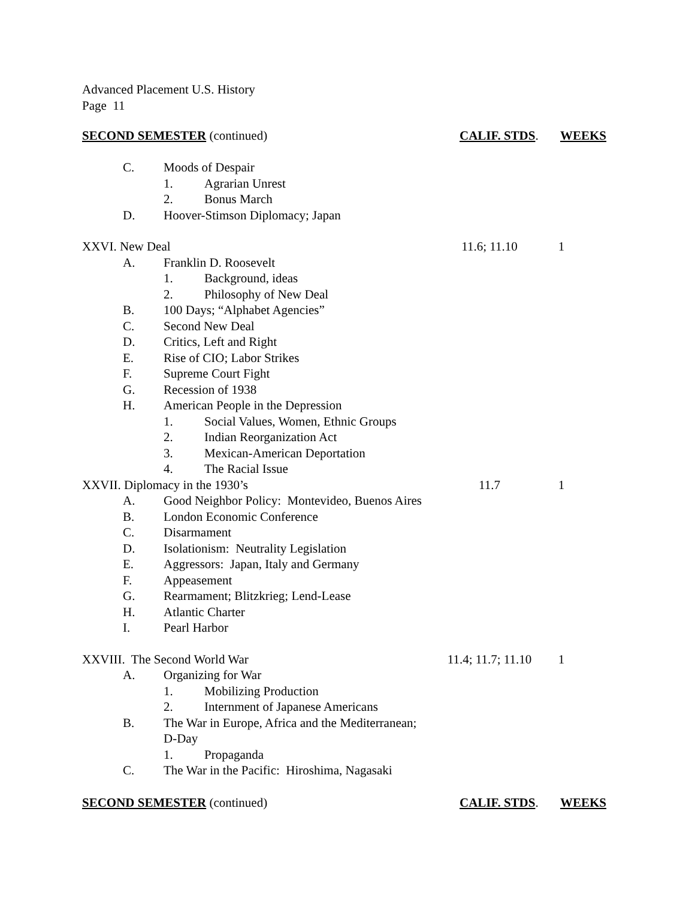Advanced Placement U.S. History
Page 11
SECOND SEMESTER (continued) CALIF. STDS. WEEKS
C. Moods of Despair
1. Agrarian Unrest
2. Bonus March
D. Hoover-Stimson Diplomacy; Japan
XXVI. New Deal 11.6; 11.10 1
A. Franklin D. Roosevelt
1. Background, ideas
2. Philosophy of New Deal
B. 100 Days; “Alphabet Agencies”
C. Second New Deal
D. Critics, Left and Right
E. Rise of CIO; Labor Strikes
F. Supreme Court Fight
G. Recession of 1938
H. American People in the Depression
1. Social Values, Women, Ethnic Groups
2. Indian Reorganization Act
3. Mexican-American Deportation
4. The Racial Issue
XXVII. Diplomacy in the 1930’s 11.7 1
A. Good Neighbor Policy: Montevideo, Buenos Aires
B. London Economic Conference
C. Disarmament
D. Isolationism: Neutrality Legislation
E. Aggressors: Japan, Italy and Germany
F. Appeasement
G. Rearmament; Blitzkrieg; Lend-Lease
H. Atlantic Charter
I. Pearl Harbor
XXVIII. The Second World War 11.4; 11.7; 11.10 1
A. Organizing for War
1. Mobilizing Production
2. Internment of Japanese Americans
B. The War in Europe, Africa and the Mediterranean;
D-Day
1. Propaganda
C. The War in the Pacific: Hiroshima, Nagasaki
SECOND SEMESTER (continued) CALIF. STDS. WEEKS